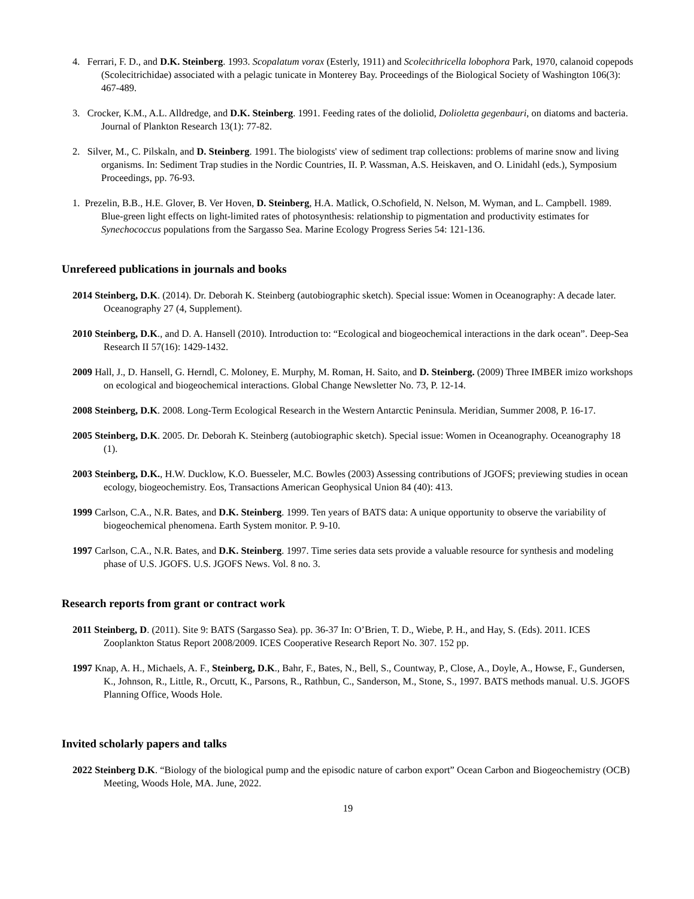4. Ferrari, F. D., and D.K. Steinberg. 1993. Scopalatum vorax (Esterly, 1911) and Scolecithricella lobophora Park, 1970, calanoid copepods (Scolecitrichidae) associated with a pelagic tunicate in Monterey Bay. Proceedings of the Biological Society of Washington 106(3): 467-489.
3. Crocker, K.M., A.L. Alldredge, and D.K. Steinberg. 1991. Feeding rates of the doliolid, Dolioletta gegenbauri, on diatoms and bacteria. Journal of Plankton Research 13(1): 77-82.
2. Silver, M., C. Pilskaln, and D. Steinberg. 1991. The biologists' view of sediment trap collections: problems of marine snow and living organisms. In: Sediment Trap studies in the Nordic Countries, II. P. Wassman, A.S. Heiskaven, and O. Linidahl (eds.), Symposium Proceedings, pp. 76-93.
1. Prezelin, B.B., H.E. Glover, B. Ver Hoven, D. Steinberg, H.A. Matlick, O.Schofield, N. Nelson, M. Wyman, and L. Campbell. 1989. Blue-green light effects on light-limited rates of photosynthesis: relationship to pigmentation and productivity estimates for Synechococcus populations from the Sargasso Sea. Marine Ecology Progress Series 54: 121-136.
Unrefereed publications in journals and books
2014 Steinberg, D.K. (2014). Dr. Deborah K. Steinberg (autobiographic sketch). Special issue: Women in Oceanography: A decade later. Oceanography 27 (4, Supplement).
2010 Steinberg, D.K., and D. A. Hansell (2010). Introduction to: “Ecological and biogeochemical interactions in the dark ocean”. Deep-Sea Research II 57(16): 1429-1432.
2009 Hall, J., D. Hansell, G. Herndl, C. Moloney, E. Murphy, M. Roman, H. Saito, and D. Steinberg. (2009) Three IMBER imizo workshops on ecological and biogeochemical interactions. Global Change Newsletter No. 73, P. 12-14.
2008 Steinberg, D.K. 2008. Long-Term Ecological Research in the Western Antarctic Peninsula. Meridian, Summer 2008, P. 16-17.
2005 Steinberg, D.K. 2005. Dr. Deborah K. Steinberg (autobiographic sketch). Special issue: Women in Oceanography. Oceanography 18 (1).
2003 Steinberg, D.K., H.W. Ducklow, K.O. Buesseler, M.C. Bowles (2003) Assessing contributions of JGOFS; previewing studies in ocean ecology, biogeochemistry. Eos, Transactions American Geophysical Union 84 (40): 413.
1999 Carlson, C.A., N.R. Bates, and D.K. Steinberg. 1999. Ten years of BATS data: A unique opportunity to observe the variability of biogeochemical phenomena. Earth System monitor. P. 9-10.
1997 Carlson, C.A., N.R. Bates, and D.K. Steinberg. 1997. Time series data sets provide a valuable resource for synthesis and modeling phase of U.S. JGOFS. U.S. JGOFS News. Vol. 8 no. 3.
Research reports from grant or contract work
2011 Steinberg, D. (2011). Site 9: BATS (Sargasso Sea). pp. 36-37 In: O’Brien, T. D., Wiebe, P. H., and Hay, S. (Eds). 2011. ICES Zooplankton Status Report 2008/2009. ICES Cooperative Research Report No. 307. 152 pp.
1997 Knap, A. H., Michaels, A. F., Steinberg, D.K., Bahr, F., Bates, N., Bell, S., Countway, P., Close, A., Doyle, A., Howse, F., Gundersen, K., Johnson, R., Little, R., Orcutt, K., Parsons, R., Rathbun, C., Sanderson, M., Stone, S., 1997. BATS methods manual. U.S. JGOFS Planning Office, Woods Hole.
Invited scholarly papers and talks
2022 Steinberg D.K. “Biology of the biological pump and the episodic nature of carbon export” Ocean Carbon and Biogeochemistry (OCB) Meeting, Woods Hole, MA. June, 2022.
19